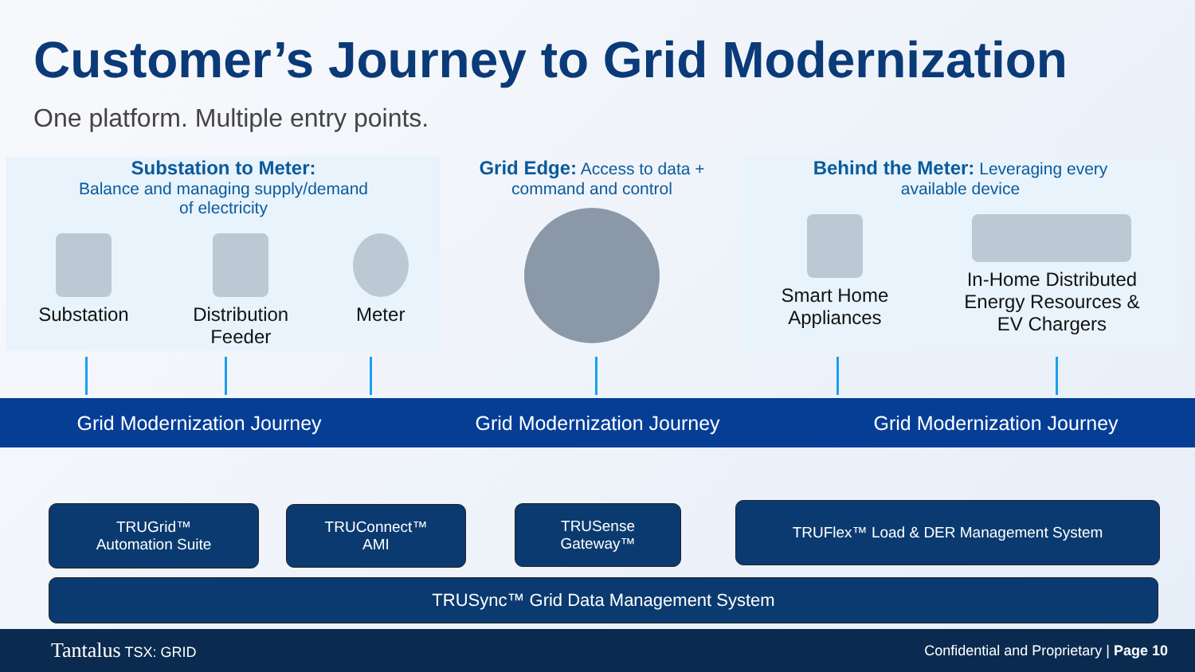Customer’s Journey to Grid Modernization
One platform. Multiple entry points.
Substation to Meter:
Balance and managing supply/demand
of electricity
Substation Distribution
Feeder
Meter
Grid Edge: Access to data +
command and control
Behind the Meter: Leveraging every
available device
Smart Home
Appliances
In-Home Distributed
Energy Resources &
EV Chargers
Grid Modernization Journey Grid Modernization Journey Grid Modernization Journey
TRUGrid™
Automation Suite
TRUConnect™
AMI
TRUSense
Gateway™
TRUFlex™ Load & DER Management System
TRUSync™ Grid Data Management System
Tantalus TSX: GRID Confidential and Proprietary | Page 10